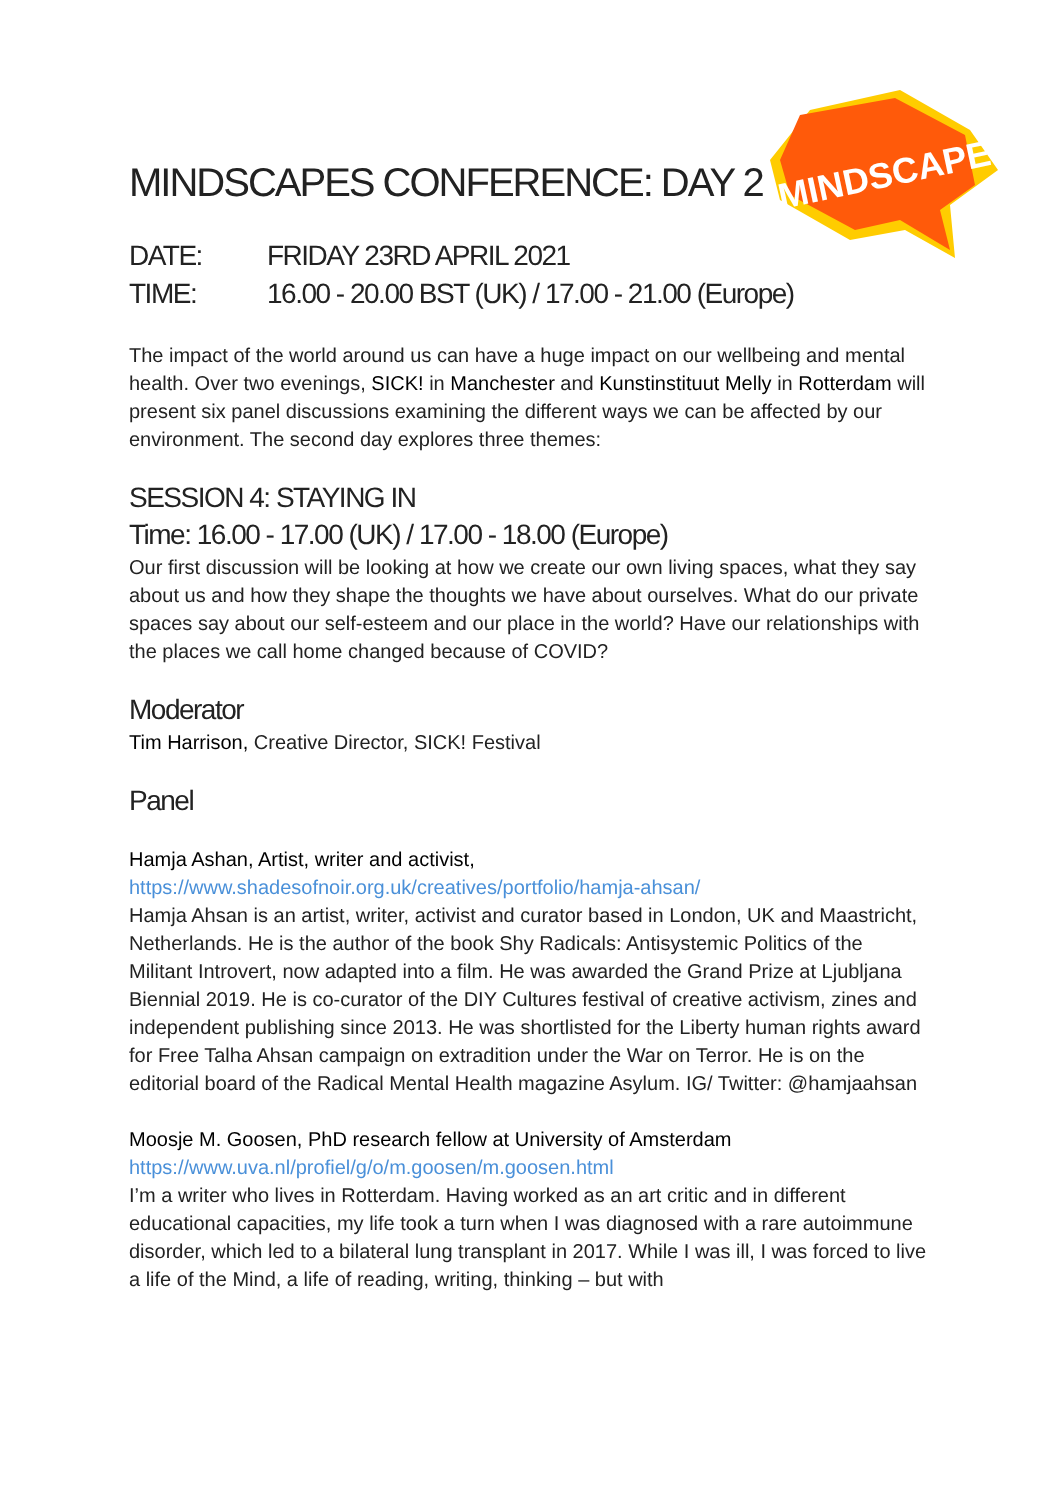MINDSCAPES
MINDSCAPES CONFERENCE: DAY 2
DATE: FRIDAY 23RD APRIL 2021
TIME: 16.00 - 20.00 BST (UK) / 17.00 - 21.00 (Europe)
The impact of the world around us can have a huge impact on our wellbeing and mental health. Over two evenings, SICK! in Manchester and Kunstinstituut Melly in Rotterdam will present six panel discussions examining the different ways we can be affected by our environment. The second day explores three themes:
SESSION 4: STAYING IN
Time: 16.00 - 17.00 (UK) / 17.00 - 18.00 (Europe)
Our first discussion will be looking at how we create our own living spaces, what they say about us and how they shape the thoughts we have about ourselves. What do our private spaces say about our self-esteem and our place in the world? Have our relationships with the places we call home changed because of COVID?
Moderator
Tim Harrison, Creative Director, SICK! Festival
Panel
Hamja Ashan, Artist, writer and activist,
https://www.shadesofnoir.org.uk/creatives/portfolio/hamja-ahsan/
Hamja Ahsan is an artist, writer, activist and curator based in London, UK and Maastricht, Netherlands. He is the author of the book Shy Radicals: Antisystemic Politics of the Militant Introvert, now adapted into a film. He was awarded the Grand Prize at Ljubljana Biennial 2019. He is co-curator of the DIY Cultures festival of creative activism, zines and independent publishing since 2013. He was shortlisted for the Liberty human rights award for Free Talha Ahsan campaign on extradition under the War on Terror. He is on the editorial board of the Radical Mental Health magazine Asylum. IG/ Twitter: @hamjaahsan
Moosje M. Goosen, PhD research fellow at University of Amsterdam
https://www.uva.nl/profiel/g/o/m.goosen/m.goosen.html
I’m a writer who lives in Rotterdam. Having worked as an art critic and in different educational capacities, my life took a turn when I was diagnosed with a rare autoimmune disorder, which led to a bilateral lung transplant in 2017. While I was ill, I was forced to live a life of the Mind, a life of reading, writing, thinking – but with